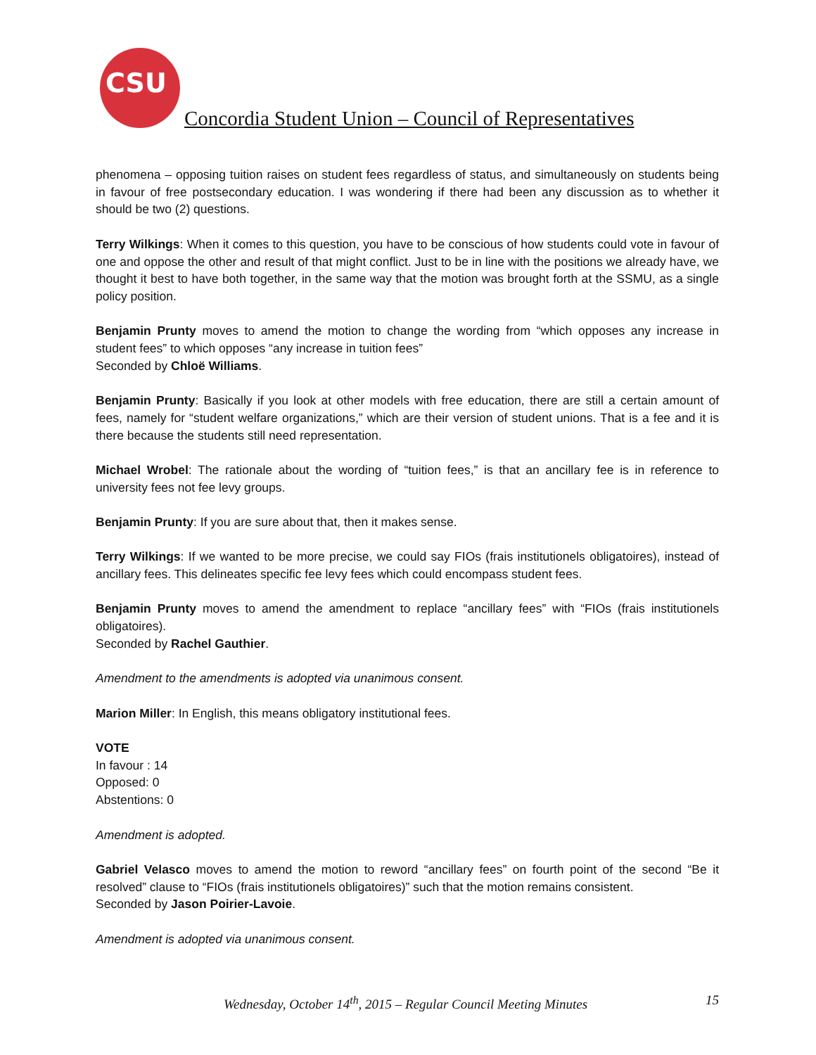CSU
Concordia Student Union – Council of Representatives
phenomena – opposing tuition raises on student fees regardless of status, and simultaneously on students being in favour of free postsecondary education. I was wondering if there had been any discussion as to whether it should be two (2) questions.
Terry Wilkings: When it comes to this question, you have to be conscious of how students could vote in favour of one and oppose the other and result of that might conflict. Just to be in line with the positions we already have, we thought it best to have both together, in the same way that the motion was brought forth at the SSMU, as a single policy position.
Benjamin Prunty moves to amend the motion to change the wording from “which opposes any increase in student fees” to which opposes “any increase in tuition fees”
Seconded by Chloë Williams.
Benjamin Prunty: Basically if you look at other models with free education, there are still a certain amount of fees, namely for “student welfare organizations,” which are their version of student unions. That is a fee and it is there because the students still need representation.
Michael Wrobel: The rationale about the wording of “tuition fees,” is that an ancillary fee is in reference to university fees not fee levy groups.
Benjamin Prunty: If you are sure about that, then it makes sense.
Terry Wilkings: If we wanted to be more precise, we could say FIOs (frais institutionels obligatoires), instead of ancillary fees. This delineates specific fee levy fees which could encompass student fees.
Benjamin Prunty moves to amend the amendment to replace “ancillary fees” with “FIOs (frais institutionels obligatoires).
Seconded by Rachel Gauthier.
Amendment to the amendments is adopted via unanimous consent.
Marion Miller: In English, this means obligatory institutional fees.
VOTE
In favour : 14
Opposed: 0
Abstentions: 0
Amendment is adopted.
Gabriel Velasco moves to amend the motion to reword “ancillary fees” on fourth point of the second “Be it resolved” clause to “FIOs (frais institutionels obligatoires)” such that the motion remains consistent.
Seconded by Jason Poirier-Lavoie.
Amendment is adopted via unanimous consent.
Wednesday, October 14<sup>th</sup>, 2015 – Regular Council Meeting Minutes 15